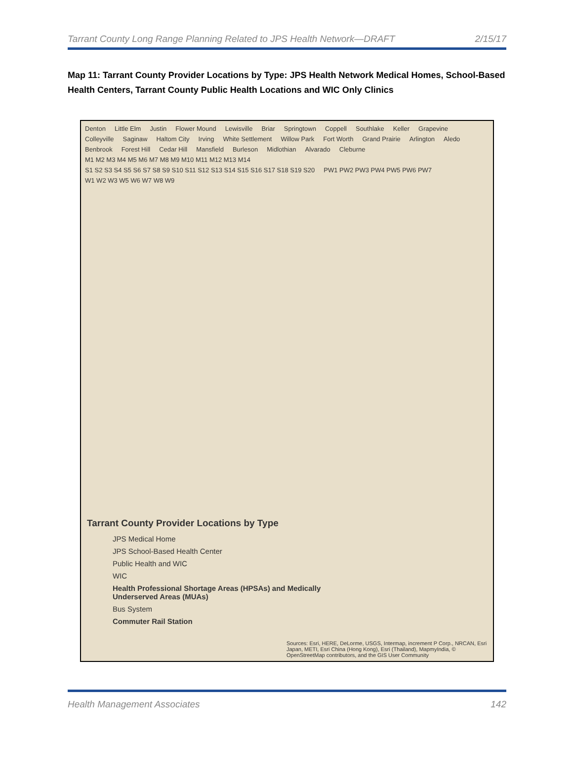Tarrant County Long Range Planning Related to JPS Health Network—DRAFT 2/15/17
Map 11: Tarrant County Provider Locations by Type: JPS Health Network Medical Homes, School-Based Health Centers, Tarrant County Public Health Locations and WIC Only Clinics
Denton Little Elm Justin Flower Mound Lewisville Briar Springtown Coppell Southlake Keller Grapevine Colleyville Saginaw Haltom City Irving White Settlement Willow Park Fort Worth Grand Prairie Arlington Aledo Benbrook Forest Hill Cedar Hill Mansfield Burleson Midlothian Alvarado Cleburne M1 M2 M3 M4 M5 M6 M7 M8 M9 M10 M11 M12 M13 M14 S1 S2 S3 S4 S5 S6 S7 S8 S9 S10 S11 S12 S13 S14 S15 S16 S17 S18 S19 S20 PW1 PW2 PW3 PW4 PW5 PW6 PW7 W1 W2 W3 W5 W6 W7 W8 W9
Tarrant County Provider Locations by Type
JPS Medical Home
JPS School-Based Health Center
Public Health and WIC
WIC
Health Professional Shortage Areas (HPSAs) and Medically Underserved Areas (MUAs)
Bus System
Commuter Rail Station
Sources: Esri, HERE, DeLorme, USGS, Intermap, increment P Corp., NRCAN, Esri Japan, METI, Esri China (Hong Kong), Esri (Thailand), MapmyIndia, © OpenStreetMap contributors, and the GIS User Community
Health Management Associates 142